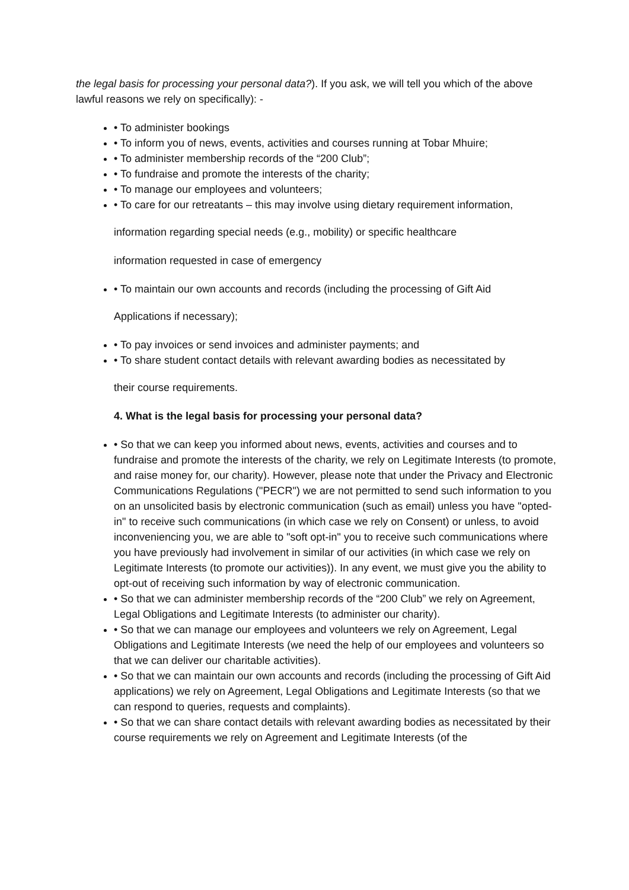the legal basis for processing your personal data?). If you ask, we will tell you which of the above lawful reasons we rely on specifically): -
• To administer bookings
• To inform you of news, events, activities and courses running at Tobar Mhuire;
• To administer membership records of the “200 Club”;
• To fundraise and promote the interests of the charity;
• To manage our employees and volunteers;
• To care for our retreatants – this may involve using dietary requirement information,
information regarding special needs (e.g., mobility) or specific healthcare
information requested in case of emergency
• To maintain our own accounts and records (including the processing of Gift Aid
Applications if necessary);
• To pay invoices or send invoices and administer payments; and
• To share student contact details with relevant awarding bodies as necessitated by
their course requirements.
4. What is the legal basis for processing your personal data?
• So that we can keep you informed about news, events, activities and courses and to fundraise and promote the interests of the charity, we rely on Legitimate Interests (to promote, and raise money for, our charity). However, please note that under the Privacy and Electronic Communications Regulations ("PECR") we are not permitted to send such information to you on an unsolicited basis by electronic communication (such as email) unless you have "opted-in" to receive such communications (in which case we rely on Consent) or unless, to avoid inconveniencing you, we are able to "soft opt-in" you to receive such communications where you have previously had involvement in similar of our activities (in which case we rely on Legitimate Interests (to promote our activities)). In any event, we must give you the ability to opt-out of receiving such information by way of electronic communication.
• So that we can administer membership records of the “200 Club” we rely on Agreement, Legal Obligations and Legitimate Interests (to administer our charity).
• So that we can manage our employees and volunteers we rely on Agreement, Legal Obligations and Legitimate Interests (we need the help of our employees and volunteers so that we can deliver our charitable activities).
• So that we can maintain our own accounts and records (including the processing of Gift Aid applications) we rely on Agreement, Legal Obligations and Legitimate Interests (so that we can respond to queries, requests and complaints).
• So that we can share contact details with relevant awarding bodies as necessitated by their course requirements we rely on Agreement and Legitimate Interests (of the